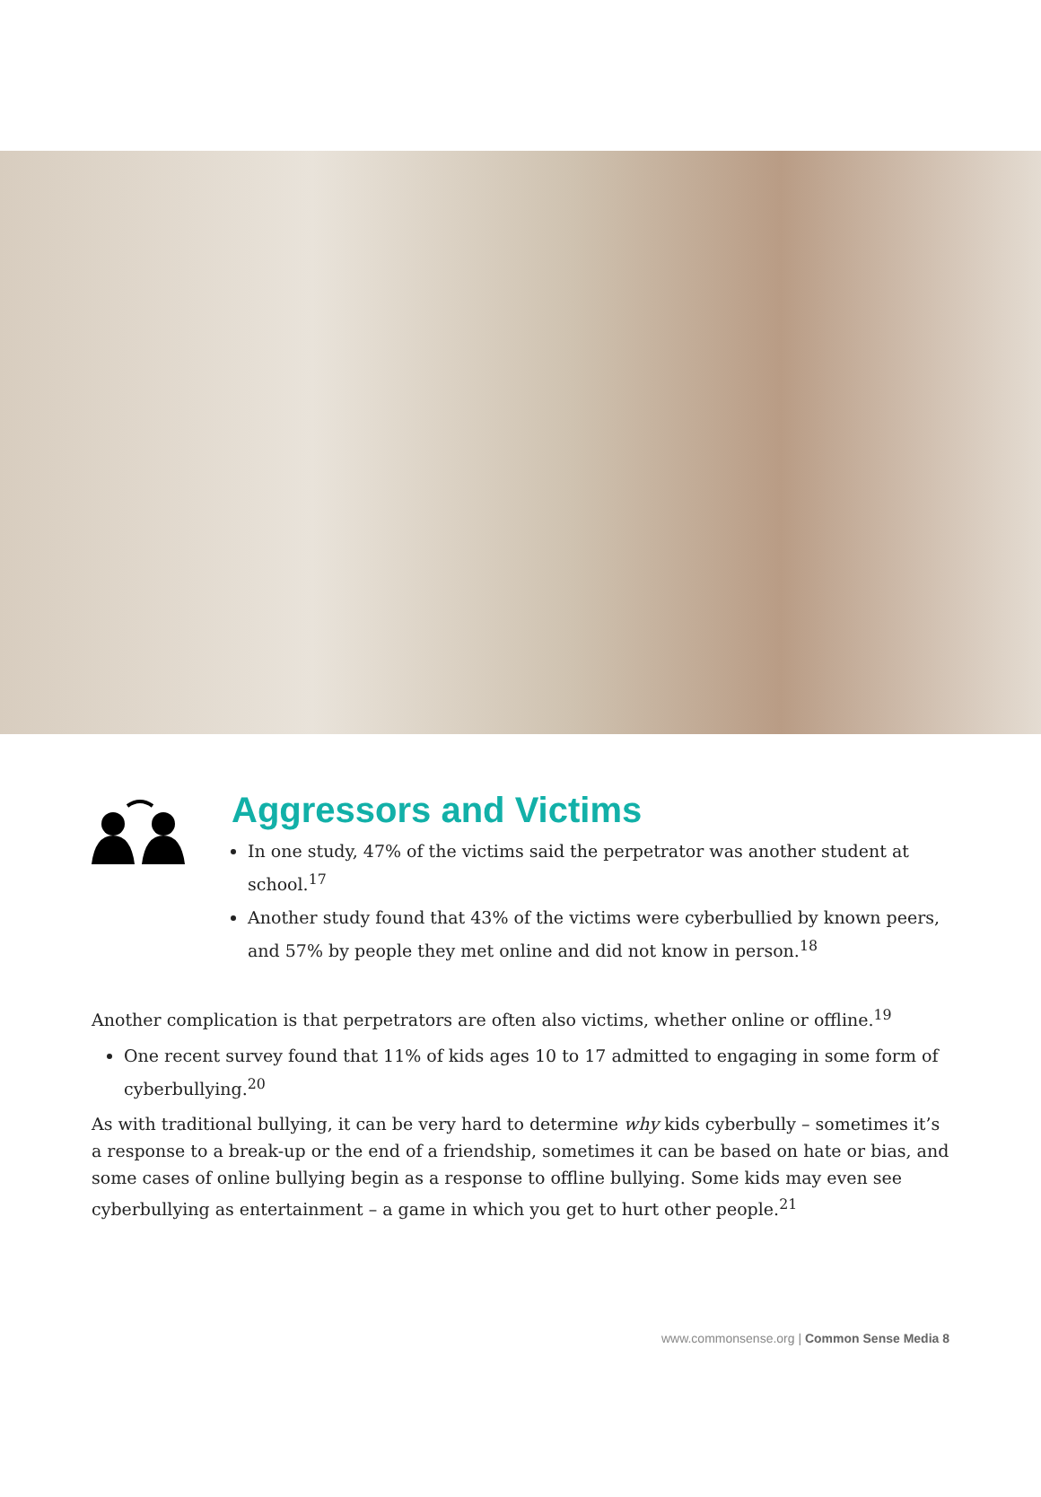Aggressors and Victims
In one study, 47% of the victims said the perpetrator was another student at school.<sup>17</sup>
Another study found that 43% of the victims were cyberbullied by known peers, and 57% by people they met online and did not know in person.<sup>18</sup>
Another complication is that perpetrators are often also victims, whether online or offline.<sup>19</sup>
One recent survey found that 11% of kids ages 10 to 17 admitted to engaging in some form of cyberbullying.<sup>20</sup>
As with traditional bullying, it can be very hard to determine why kids cyberbully – sometimes it’s a response to a break-up or the end of a friendship, sometimes it can be based on hate or bias, and some cases of online bullying begin as a response to offline bullying. Some kids may even see cyberbullying as entertainment – a game in which you get to hurt other people.<sup>21</sup>
www.commonsense.org | Common Sense Media 8